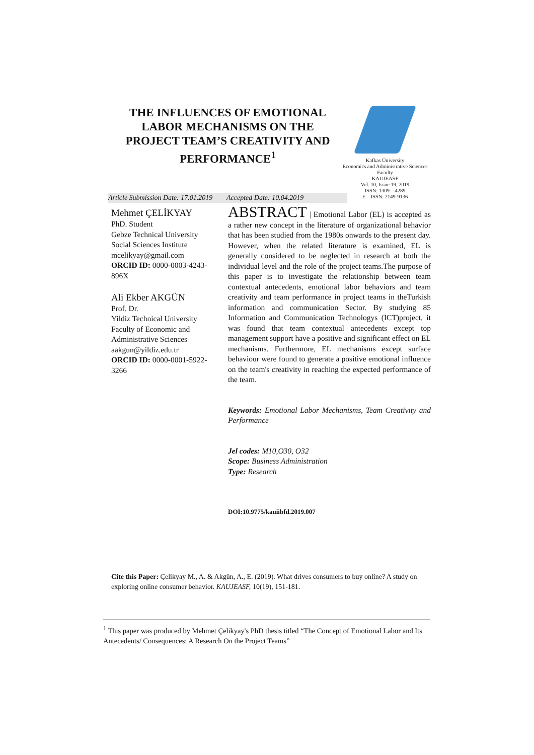THE INFLUENCES OF EMOTIONAL LABOR MECHANISMS ON THE PROJECT TEAM’S CREATIVITY AND PERFORMANCE<sup>1</sup>
Kafkas Üniversity
Economics and Administrative Sciences Faculty
KAUJEASF
Vol. 10, Issue 19, 2019
ISSN: 1309 – 4289
E – ISSN: 2149-9136
Article Submission Date: 17.01.2019 Accepted Date: 10.04.2019
Mehmet ÇELİKYAY
PhD. Student
Gebze Technical University
Social Sciences Institute
mcelikyay@gmail.com
ORCID ID: 0000-0003-4243-896X
Ali Ekber AKGÜN
Prof. Dr.
Yildiz Technical University
Faculty of Economic and Administrative Sciences
aakgun@yildiz.edu.tr
ORCID ID: 0000-0001-5922-3266
ABSTRACT | Emotional Labor (EL) is accepted as a rather new concept in the literature of organizational behavior that has been studied from the 1980s onwards to the present day. However, when the related literature is examined, EL is generally considered to be neglected in research at both the individual level and the role of the project teams.The purpose of this paper is to investigate the relationship between team contextual antecedents, emotional labor behaviors and team creativity and team performance in project teams in theTurkish information and communication Sector. By studying 85 Information and Communication Technologys (ICT)project, it was found that team contextual antecedents except top management support have a positive and significant effect on EL mechanisms. Furthermore, EL mechanisms except surface behaviour were found to generate a positive emotional influence on the team's creativity in reaching the expected performance of the team.
Keywords: Emotional Labor Mechanisms, Team Creativity and Performance
Jel codes: M10,O30, O32
Scope: Business Administration
Type: Research
DOI:10.9775/kauiibfd.2019.007
Cite this Paper: Çelikyay M., A. & Akgün, A., E. (2019). What drives consumers to buy online? A study on exploring online consumer behavior. KAUJEASF, 10(19), 151-181.
<sup>1</sup> This paper was produced by Mehmet Çelikyay's PhD thesis titled “The Concept of Emotional Labor and Its Antecedents/ Consequences: A Research On the Project Teams”